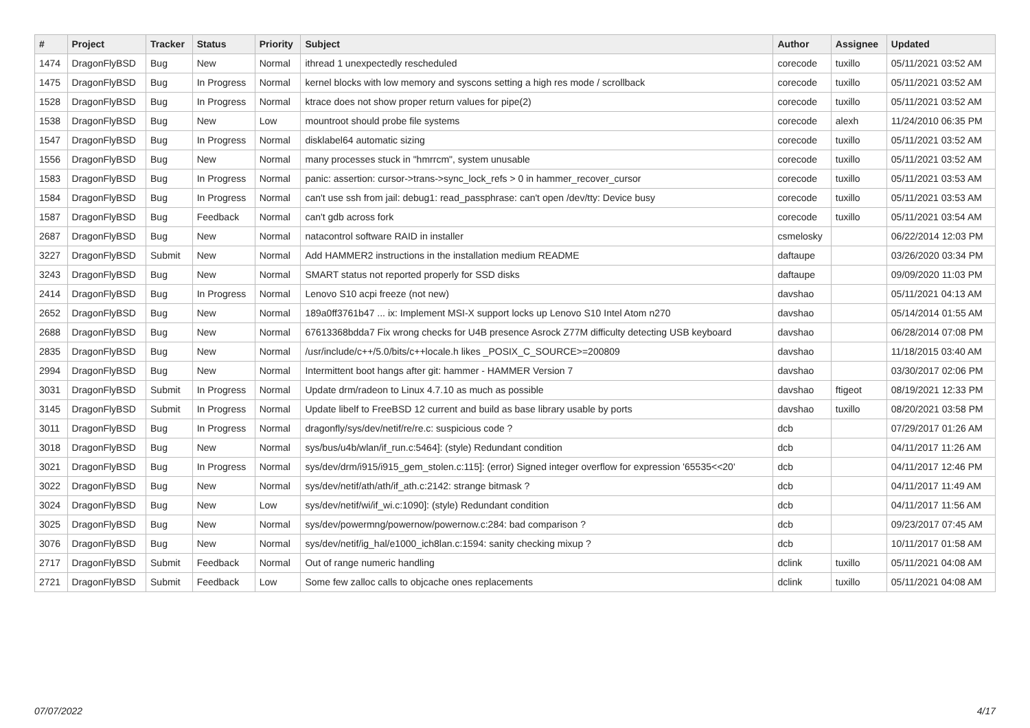| # | Project | Tracker | Status | Priority | Subject | Author | Assignee | Updated |
| --- | --- | --- | --- | --- | --- | --- | --- | --- |
| 1474 | DragonFlyBSD | Bug | New | Normal | ithread 1 unexpectedly rescheduled | corecode | tuxillo | 05/11/2021 03:52 AM |
| 1475 | DragonFlyBSD | Bug | In Progress | Normal | kernel blocks with low memory and syscons setting a high res mode / scrollback | corecode | tuxillo | 05/11/2021 03:52 AM |
| 1528 | DragonFlyBSD | Bug | In Progress | Normal | ktrace does not show proper return values for pipe(2) | corecode | tuxillo | 05/11/2021 03:52 AM |
| 1538 | DragonFlyBSD | Bug | New | Low | mountroot should probe file systems | corecode | alexh | 11/24/2010 06:35 PM |
| 1547 | DragonFlyBSD | Bug | In Progress | Normal | disklabel64 automatic sizing | corecode | tuxillo | 05/11/2021 03:52 AM |
| 1556 | DragonFlyBSD | Bug | New | Normal | many processes stuck in "hmrrcm", system unusable | corecode | tuxillo | 05/11/2021 03:52 AM |
| 1583 | DragonFlyBSD | Bug | In Progress | Normal | panic: assertion: cursor->trans->sync_lock_refs > 0 in hammer_recover_cursor | corecode | tuxillo | 05/11/2021 03:53 AM |
| 1584 | DragonFlyBSD | Bug | In Progress | Normal | can't use ssh from jail: debug1: read_passphrase: can't open /dev/tty: Device busy | corecode | tuxillo | 05/11/2021 03:53 AM |
| 1587 | DragonFlyBSD | Bug | Feedback | Normal | can't gdb across fork | corecode | tuxillo | 05/11/2021 03:54 AM |
| 2687 | DragonFlyBSD | Bug | New | Normal | natacontrol software RAID in installer | csmelosky | | 06/22/2014 12:03 PM |
| 3227 | DragonFlyBSD | Submit | New | Normal | Add HAMMER2 instructions in the installation medium README | daftaupe | | 03/26/2020 03:34 PM |
| 3243 | DragonFlyBSD | Bug | New | Normal | SMART status not reported properly for SSD disks | daftaupe | | 09/09/2020 11:03 PM |
| 2414 | DragonFlyBSD | Bug | In Progress | Normal | Lenovo S10 acpi freeze (not new) | davshao | | 05/11/2021 04:13 AM |
| 2652 | DragonFlyBSD | Bug | New | Normal | 189a0ff3761b47 ... ix: Implement MSI-X support locks up Lenovo S10 Intel Atom n270 | davshao | | 05/14/2014 01:55 AM |
| 2688 | DragonFlyBSD | Bug | New | Normal | 67613368bdda7 Fix wrong checks for U4B presence Asrock Z77M difficulty detecting USB keyboard | davshao | | 06/28/2014 07:08 PM |
| 2835 | DragonFlyBSD | Bug | New | Normal | /usr/include/c++/5.0/bits/c++locale.h likes _POSIX_C_SOURCE>=200809 | davshao | | 11/18/2015 03:40 AM |
| 2994 | DragonFlyBSD | Bug | New | Normal | Intermittent boot hangs after git: hammer - HAMMER Version 7 | davshao | | 03/30/2017 02:06 PM |
| 3031 | DragonFlyBSD | Submit | In Progress | Normal | Update drm/radeon to Linux 4.7.10 as much as possible | davshao | ftigeot | 08/19/2021 12:33 PM |
| 3145 | DragonFlyBSD | Submit | In Progress | Normal | Update libelf to FreeBSD 12 current and build as base library usable by ports | davshao | tuxillo | 08/20/2021 03:58 PM |
| 3011 | DragonFlyBSD | Bug | In Progress | Normal | dragonfly/sys/dev/netif/re/re.c: suspicious code ? | dcb | | 07/29/2017 01:26 AM |
| 3018 | DragonFlyBSD | Bug | New | Normal | sys/bus/u4b/wlan/if_run.c:5464]: (style) Redundant condition | dcb | | 04/11/2017 11:26 AM |
| 3021 | DragonFlyBSD | Bug | In Progress | Normal | sys/dev/drm/i915/i915_gem_stolen.c:115]: (error) Signed integer overflow for expression '65535<<20' | dcb | | 04/11/2017 12:46 PM |
| 3022 | DragonFlyBSD | Bug | New | Normal | sys/dev/netif/ath/ath/if_ath.c:2142: strange bitmask ? | dcb | | 04/11/2017 11:49 AM |
| 3024 | DragonFlyBSD | Bug | New | Low | sys/dev/netif/wi/if_wi.c:1090]: (style) Redundant condition | dcb | | 04/11/2017 11:56 AM |
| 3025 | DragonFlyBSD | Bug | New | Normal | sys/dev/powermng/powernow/powernow.c:284: bad comparison ? | dcb | | 09/23/2017 07:45 AM |
| 3076 | DragonFlyBSD | Bug | New | Normal | sys/dev/netif/ig_hal/e1000_ich8lan.c:1594: sanity checking mixup ? | dcb | | 10/11/2017 01:58 AM |
| 2717 | DragonFlyBSD | Submit | Feedback | Normal | Out of range numeric handling | dclink | tuxillo | 05/11/2021 04:08 AM |
| 2721 | DragonFlyBSD | Submit | Feedback | Low | Some few zalloc calls to objcache ones replacements | dclink | tuxillo | 05/11/2021 04:08 AM |
07/07/2022 4/17